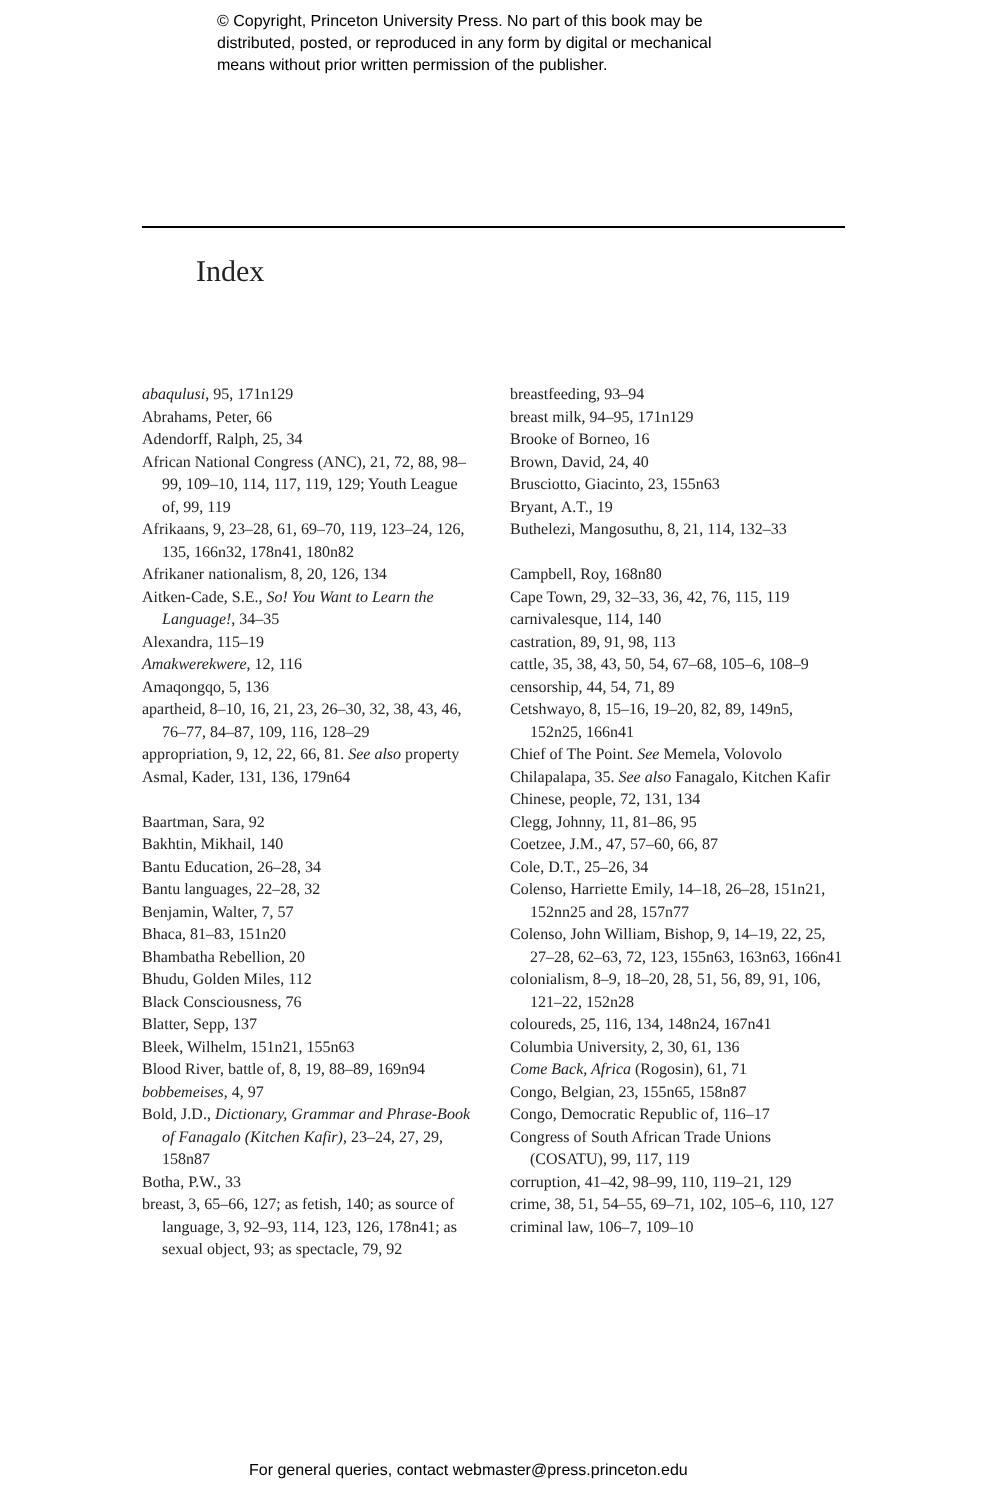© Copyright, Princeton University Press. No part of this book may be
distributed, posted, or reproduced in any form by digital or mechanical
means without prior written permission of the publisher.
Index
abaqulusi, 95, 171n129
Abrahams, Peter, 66
Adendorff, Ralph, 25, 34
African National Congress (ANC), 21, 72, 88, 98–99, 109–10, 114, 117, 119, 129; Youth League of, 99, 119
Afrikaans, 9, 23–28, 61, 69–70, 119, 123–24, 126, 135, 166n32, 178n41, 180n82
Afrikaner nationalism, 8, 20, 126, 134
Aitken-Cade, S.E., So! You Want to Learn the Language!, 34–35
Alexandra, 115–19
Amakwerekwere, 12, 116
Amaqongqo, 5, 136
apartheid, 8–10, 16, 21, 23, 26–30, 32, 38, 43, 46, 76–77, 84–87, 109, 116, 128–29
appropriation, 9, 12, 22, 66, 81. See also property
Asmal, Kader, 131, 136, 179n64
Baartman, Sara, 92
Bakhtin, Mikhail, 140
Bantu Education, 26–28, 34
Bantu languages, 22–28, 32
Benjamin, Walter, 7, 57
Bhaca, 81–83, 151n20
Bhambatha Rebellion, 20
Bhudu, Golden Miles, 112
Black Consciousness, 76
Blatter, Sepp, 137
Bleek, Wilhelm, 151n21, 155n63
Blood River, battle of, 8, 19, 88–89, 169n94
bobbemeises, 4, 97
Bold, J.D., Dictionary, Grammar and Phrase-Book of Fanagalo (Kitchen Kafir), 23–24, 27, 29, 158n87
Botha, P.W., 33
breast, 3, 65–66, 127; as fetish, 140; as source of language, 3, 92–93, 114, 123, 126, 178n41; as sexual object, 93; as spectacle, 79, 92
breastfeeding, 93–94
breast milk, 94–95, 171n129
Brooke of Borneo, 16
Brown, David, 24, 40
Brusciotto, Giacinto, 23, 155n63
Bryant, A.T., 19
Buthelezi, Mangosuthu, 8, 21, 114, 132–33
Campbell, Roy, 168n80
Cape Town, 29, 32–33, 36, 42, 76, 115, 119
carnivalesque, 114, 140
castration, 89, 91, 98, 113
cattle, 35, 38, 43, 50, 54, 67–68, 105–6, 108–9
censorship, 44, 54, 71, 89
Cetshwayo, 8, 15–16, 19–20, 82, 89, 149n5, 152n25, 166n41
Chief of The Point. See Memela, Volovolo
Chilapalapa, 35. See also Fanagalo, Kitchen Kafir
Chinese, people, 72, 131, 134
Clegg, Johnny, 11, 81–86, 95
Coetzee, J.M., 47, 57–60, 66, 87
Cole, D.T., 25–26, 34
Colenso, Harriette Emily, 14–18, 26–28, 151n21, 152nn25 and 28, 157n77
Colenso, John William, Bishop, 9, 14–19, 22, 25, 27–28, 62–63, 72, 123, 155n63, 163n63, 166n41
colonialism, 8–9, 18–20, 28, 51, 56, 89, 91, 106, 121–22, 152n28
coloureds, 25, 116, 134, 148n24, 167n41
Columbia University, 2, 30, 61, 136
Come Back, Africa (Rogosin), 61, 71
Congo, Belgian, 23, 155n65, 158n87
Congo, Democratic Republic of, 116–17
Congress of South African Trade Unions (COSATU), 99, 117, 119
corruption, 41–42, 98–99, 110, 119–21, 129
crime, 38, 51, 54–55, 69–71, 102, 105–6, 110, 127
criminal law, 106–7, 109–10
For general queries, contact webmaster@press.princeton.edu